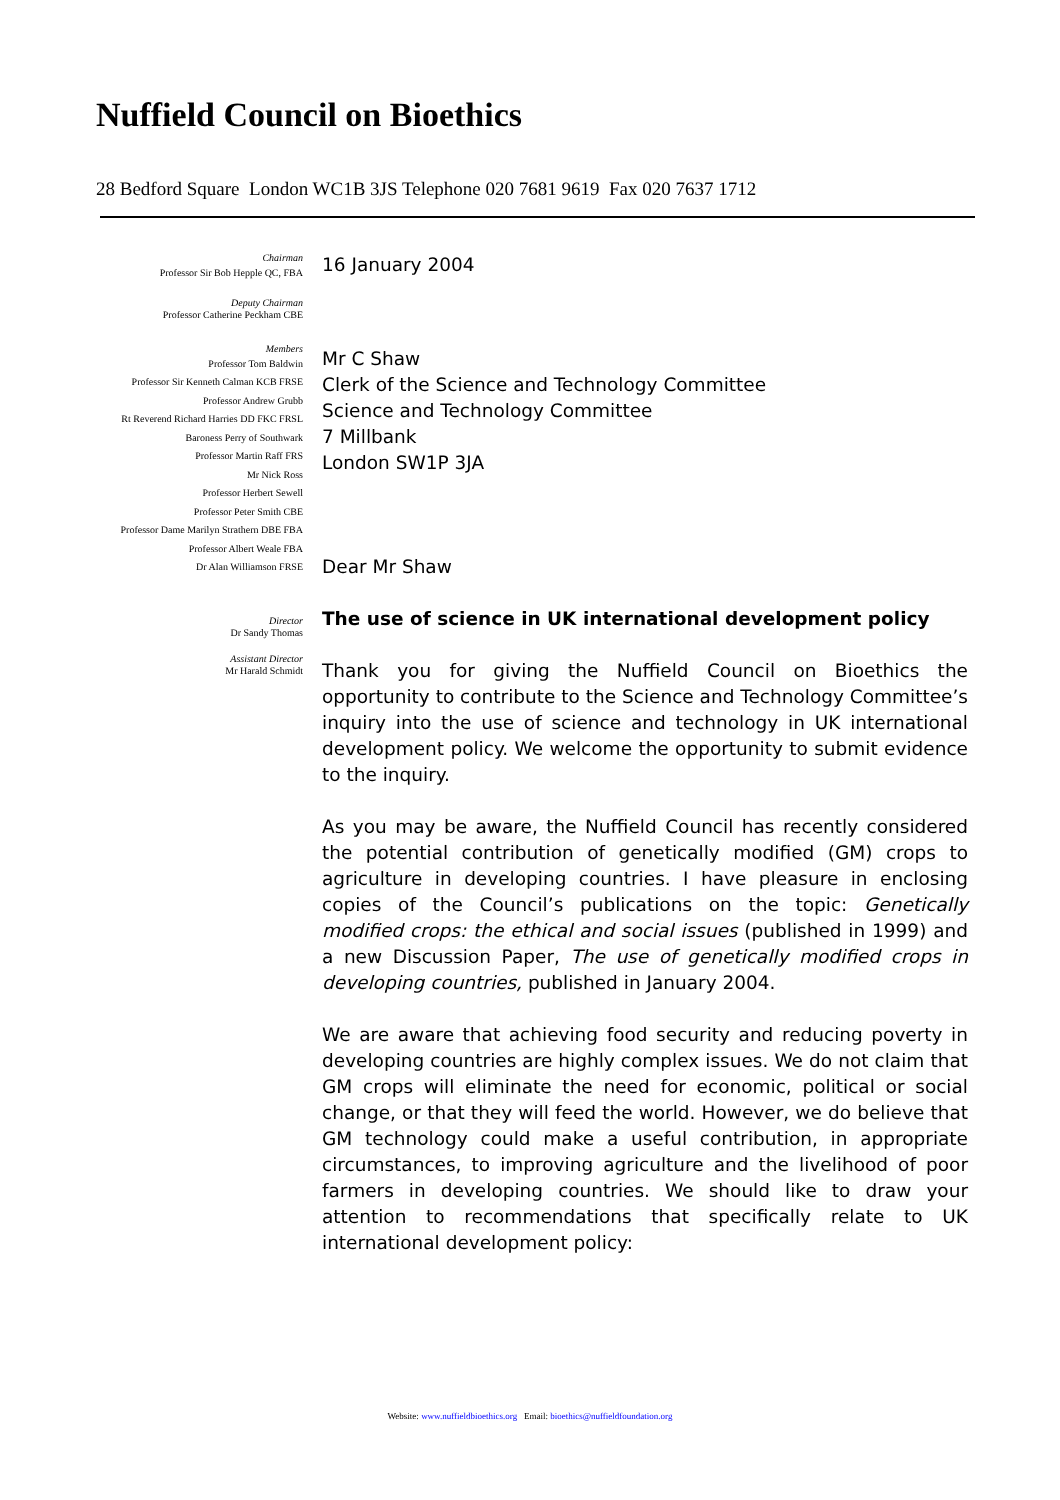Nuffield Council on Bioethics
28 Bedford Square London WC1B 3JS Telephone 020 7681 9619 Fax 020 7637 1712
Chairman
Professor Sir Bob Hepple QC, FBA
Deputy Chairman
Professor Catherine Peckham CBE
Members
Professor Tom Baldwin
Professor Sir Kenneth Calman KCB FRSE
Professor Andrew Grubb
Rt Reverend Richard Harries DD FKC FRSL
Baroness Perry of Southwark
Professor Martin Raff FRS
Mr Nick Ross
Professor Herbert Sewell
Professor Peter Smith CBE
Professor Dame Marilyn Strathern DBE FBA
Professor Albert Weale FBA
Dr Alan Williamson FRSE
Director
Dr Sandy Thomas
Assistant Director
Mr Harald Schmidt
16 January 2004
Mr C Shaw
Clerk of the Science and Technology Committee
Science and Technology Committee
7 Millbank
London SW1P 3JA
Dear Mr Shaw
The use of science in UK international development policy
Thank you for giving the Nuffield Council on Bioethics the opportunity to contribute to the Science and Technology Committee’s inquiry into the use of science and technology in UK international development policy. We welcome the opportunity to submit evidence to the inquiry.
As you may be aware, the Nuffield Council has recently considered the potential contribution of genetically modified (GM) crops to agriculture in developing countries. I have pleasure in enclosing copies of the Council’s publications on the topic: Genetically modified crops: the ethical and social issues (published in 1999) and a new Discussion Paper, The use of genetically modified crops in developing countries, published in January 2004.
We are aware that achieving food security and reducing poverty in developing countries are highly complex issues. We do not claim that GM crops will eliminate the need for economic, political or social change, or that they will feed the world. However, we do believe that GM technology could make a useful contribution, in appropriate circumstances, to improving agriculture and the livelihood of poor farmers in developing countries. We should like to draw your attention to recommendations that specifically relate to UK international development policy:
Website: www.nuffieldbioethics.org Email: bioethics@nuffieldfoundation.org